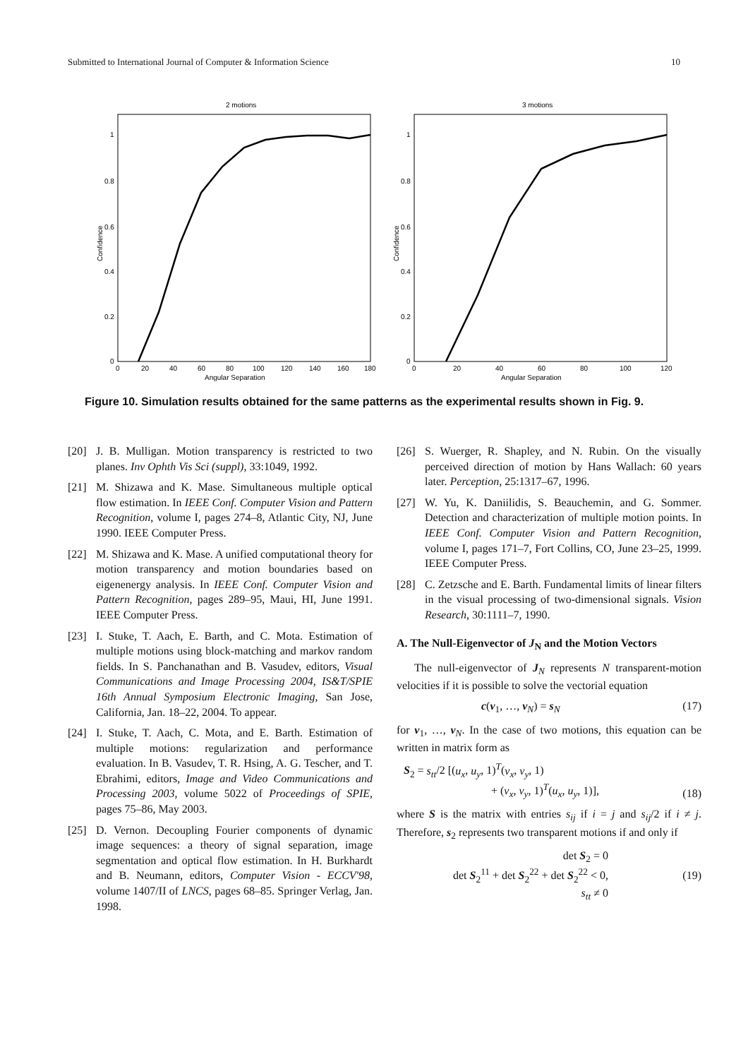Submitted to International Journal of Computer & Information Science 10
2 motions
1
0.8
0.6
0.4
0.2
0
0
20
40
60
80
100
120
140
160
180
Angular Separation
Confidence
3 motions
1
0.8
0.6
0.4
0.2
0
0
20
40
60
80
100
120
Angular Separation
Confidence
Figure 10. Simulation results obtained for the same patterns as the experimental results shown in Fig. 9.
[20] J. B. Mulligan. Motion transparency is restricted to two planes. Inv Ophth Vis Sci (suppl), 33:1049, 1992.
[21] M. Shizawa and K. Mase. Simultaneous multiple optical flow estimation. In IEEE Conf. Computer Vision and Pattern Recognition, volume I, pages 274–8, Atlantic City, NJ, June 1990. IEEE Computer Press.
[22] M. Shizawa and K. Mase. A unified computational theory for motion transparency and motion boundaries based on eigenenergy analysis. In IEEE Conf. Computer Vision and Pattern Recognition, pages 289–95, Maui, HI, June 1991. IEEE Computer Press.
[23] I. Stuke, T. Aach, E. Barth, and C. Mota. Estimation of multiple motions using block-matching and markov random fields. In S. Panchanathan and B. Vasudev, editors, Visual Communications and Image Processing 2004, IS&T/SPIE 16th Annual Symposium Electronic Imaging, San Jose, California, Jan. 18–22, 2004. To appear.
[24] I. Stuke, T. Aach, C. Mota, and E. Barth. Estimation of multiple motions: regularization and performance evaluation. In B. Vasudev, T. R. Hsing, A. G. Tescher, and T. Ebrahimi, editors, Image and Video Communications and Processing 2003, volume 5022 of Proceedings of SPIE, pages 75–86, May 2003.
[25] D. Vernon. Decoupling Fourier components of dynamic image sequences: a theory of signal separation, image segmentation and optical flow estimation. In H. Burkhardt and B. Neumann, editors, Computer Vision - ECCV'98, volume 1407/II of LNCS, pages 68–85. Springer Verlag, Jan. 1998.
[26] S. Wuerger, R. Shapley, and N. Rubin. On the visually perceived direction of motion by Hans Wallach: 60 years later. Perception, 25:1317–67, 1996.
[27] W. Yu, K. Daniilidis, S. Beauchemin, and G. Sommer. Detection and characterization of multiple motion points. In IEEE Conf. Computer Vision and Pattern Recognition, volume I, pages 171–7, Fort Collins, CO, June 23–25, 1999. IEEE Computer Press.
[28] C. Zetzsche and E. Barth. Fundamental limits of linear filters in the visual processing of two-dimensional signals. Vision Research, 30:1111–7, 1990.
A. The Null-Eigenvector of J<sub>N</sub> and the Motion Vectors
The null-eigenvector of J<sub>N</sub> represents N transparent-motion velocities if it is possible to solve the vectorial equation
c(v<sub>1</sub>, …, v<sub>N</sub>) = s<sub>N</sub> (17)
for v<sub>1</sub>, …, v<sub>N</sub>. In the case of two motions, this equation can be written in matrix form as
S<sub>2</sub> = s<sub>tt</sub>/2 [(u<sub>x</sub>, u<sub>y</sub>, 1)<sup>T</sup>(v<sub>x</sub>, v<sub>y</sub>, 1)
+ (v<sub>x</sub>, v<sub>y</sub>, 1)<sup>T</sup>(u<sub>x</sub>, u<sub>y</sub>, 1)], (18)
where S is the matrix with entries s<sub>ij</sub> if i = j and s<sub>ij</sub>/2 if i ≠ j. Therefore, s<sub>2</sub> represents two transparent motions if and only if
det S<sub>2</sub> = 0
det S<sub>2</sub><sup>11</sup> + det S<sub>2</sub><sup>22</sup> + det S<sub>2</sub><sup>22</sup> < 0,
s<sub>tt</sub> ≠ 0 (19)